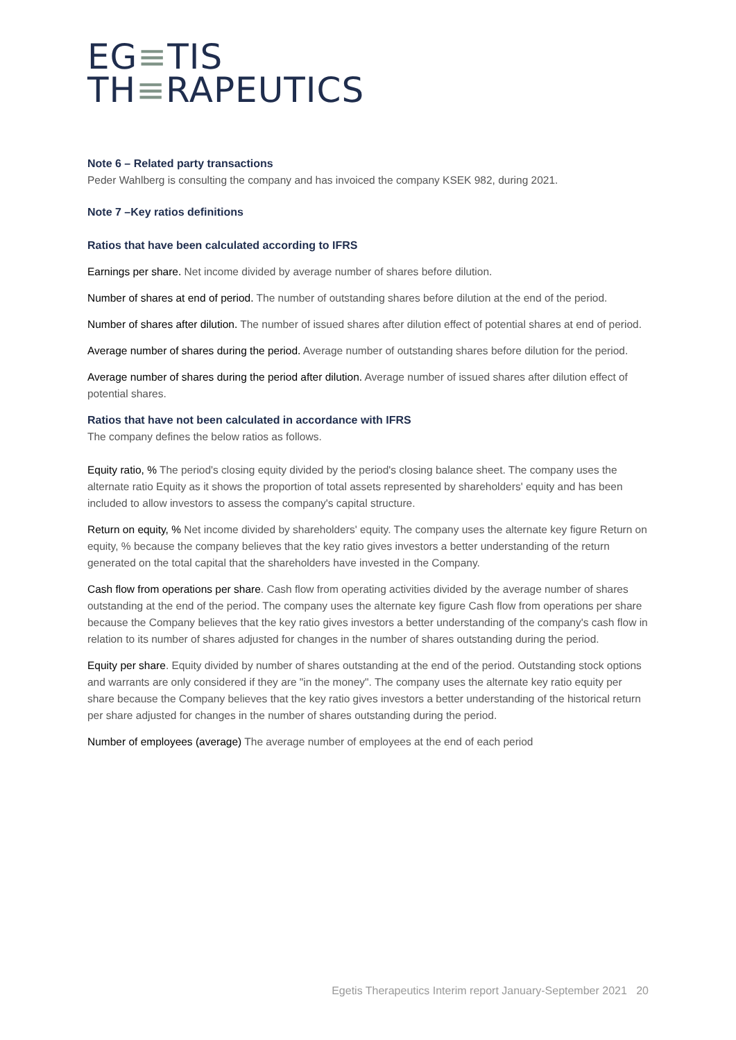EG≡TIS
TH≡RAPEUTICS
Note 6 – Related party transactions
Peder Wahlberg is consulting the company and has invoiced the company KSEK 982, during 2021.
Note 7 –Key ratios definitions
Ratios that have been calculated according to IFRS
Earnings per share. Net income divided by average number of shares before dilution.
Number of shares at end of period. The number of outstanding shares before dilution at the end of the period.
Number of shares after dilution. The number of issued shares after dilution effect of potential shares at end of period.
Average number of shares during the period. Average number of outstanding shares before dilution for the period.
Average number of shares during the period after dilution. Average number of issued shares after dilution effect of potential shares.
Ratios that have not been calculated in accordance with IFRS
The company defines the below ratios as follows.
Equity ratio, % The period's closing equity divided by the period's closing balance sheet. The company uses the alternate ratio Equity as it shows the proportion of total assets represented by shareholders' equity and has been included to allow investors to assess the company's capital structure.
Return on equity, % Net income divided by shareholders' equity. The company uses the alternate key figure Return on equity, % because the company believes that the key ratio gives investors a better understanding of the return generated on the total capital that the shareholders have invested in the Company.
Cash flow from operations per share. Cash flow from operating activities divided by the average number of shares outstanding at the end of the period. The company uses the alternate key figure Cash flow from operations per share because the Company believes that the key ratio gives investors a better understanding of the company's cash flow in relation to its number of shares adjusted for changes in the number of shares outstanding during the period.
Equity per share. Equity divided by number of shares outstanding at the end of the period. Outstanding stock options and warrants are only considered if they are "in the money". The company uses the alternate key ratio equity per share because the Company believes that the key ratio gives investors a better understanding of the historical return per share adjusted for changes in the number of shares outstanding during the period.
Number of employees (average) The average number of employees at the end of each period
Egetis Therapeutics Interim report January-September 2021 20